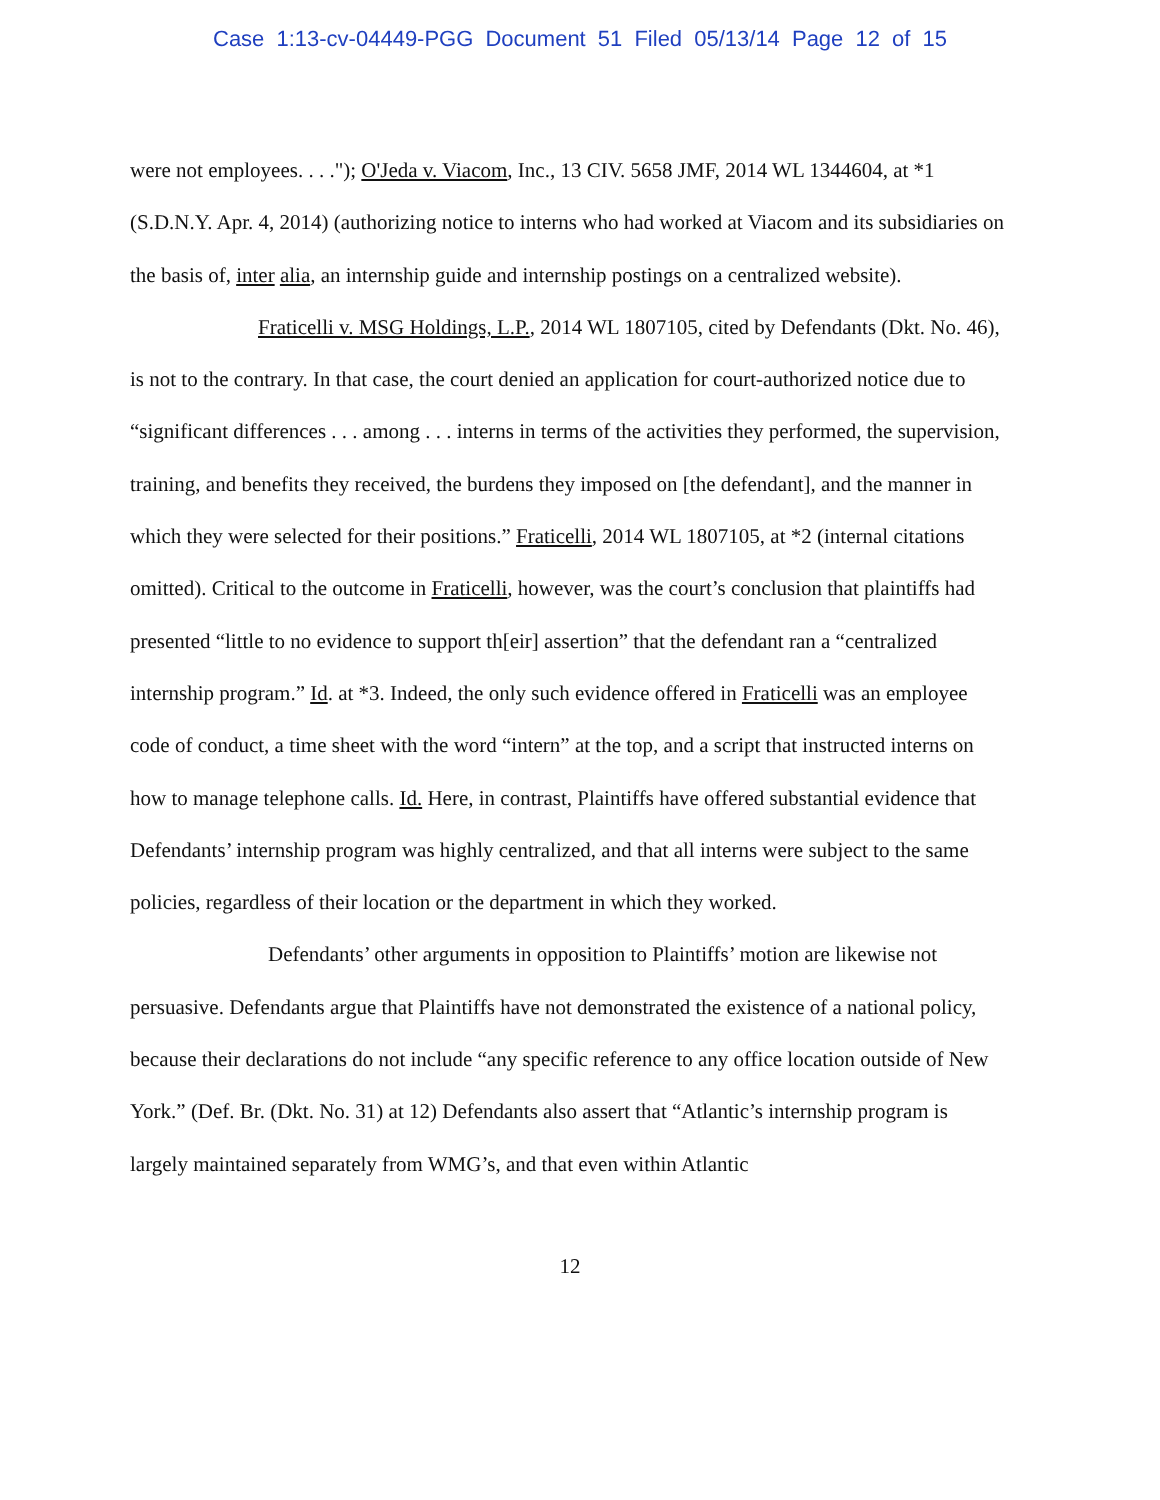Case 1:13-cv-04449-PGG Document 51 Filed 05/13/14 Page 12 of 15
were not employees. . . ."); O'Jeda v. Viacom, Inc., 13 CIV. 5658 JMF, 2014 WL 1344604, at *1 (S.D.N.Y. Apr. 4, 2014) (authorizing notice to interns who had worked at Viacom and its subsidiaries on the basis of, inter alia, an internship guide and internship postings on a centralized website).
Fraticelli v. MSG Holdings, L.P., 2014 WL 1807105, cited by Defendants (Dkt. No. 46), is not to the contrary. In that case, the court denied an application for court-authorized notice due to “significant differences . . . among . . . interns in terms of the activities they performed, the supervision, training, and benefits they received, the burdens they imposed on [the defendant], and the manner in which they were selected for their positions.” Fraticelli, 2014 WL 1807105, at *2 (internal citations omitted). Critical to the outcome in Fraticelli, however, was the court’s conclusion that plaintiffs had presented “little to no evidence to support th[eir] assertion” that the defendant ran a “centralized internship program.” Id. at *3. Indeed, the only such evidence offered in Fraticelli was an employee code of conduct, a time sheet with the word “intern” at the top, and a script that instructed interns on how to manage telephone calls. Id. Here, in contrast, Plaintiffs have offered substantial evidence that Defendants’ internship program was highly centralized, and that all interns were subject to the same policies, regardless of their location or the department in which they worked.
Defendants’ other arguments in opposition to Plaintiffs’ motion are likewise not persuasive. Defendants argue that Plaintiffs have not demonstrated the existence of a national policy, because their declarations do not include “any specific reference to any office location outside of New York.” (Def. Br. (Dkt. No. 31) at 12) Defendants also assert that “Atlantic’s internship program is largely maintained separately from WMG’s, and that even within Atlantic
12